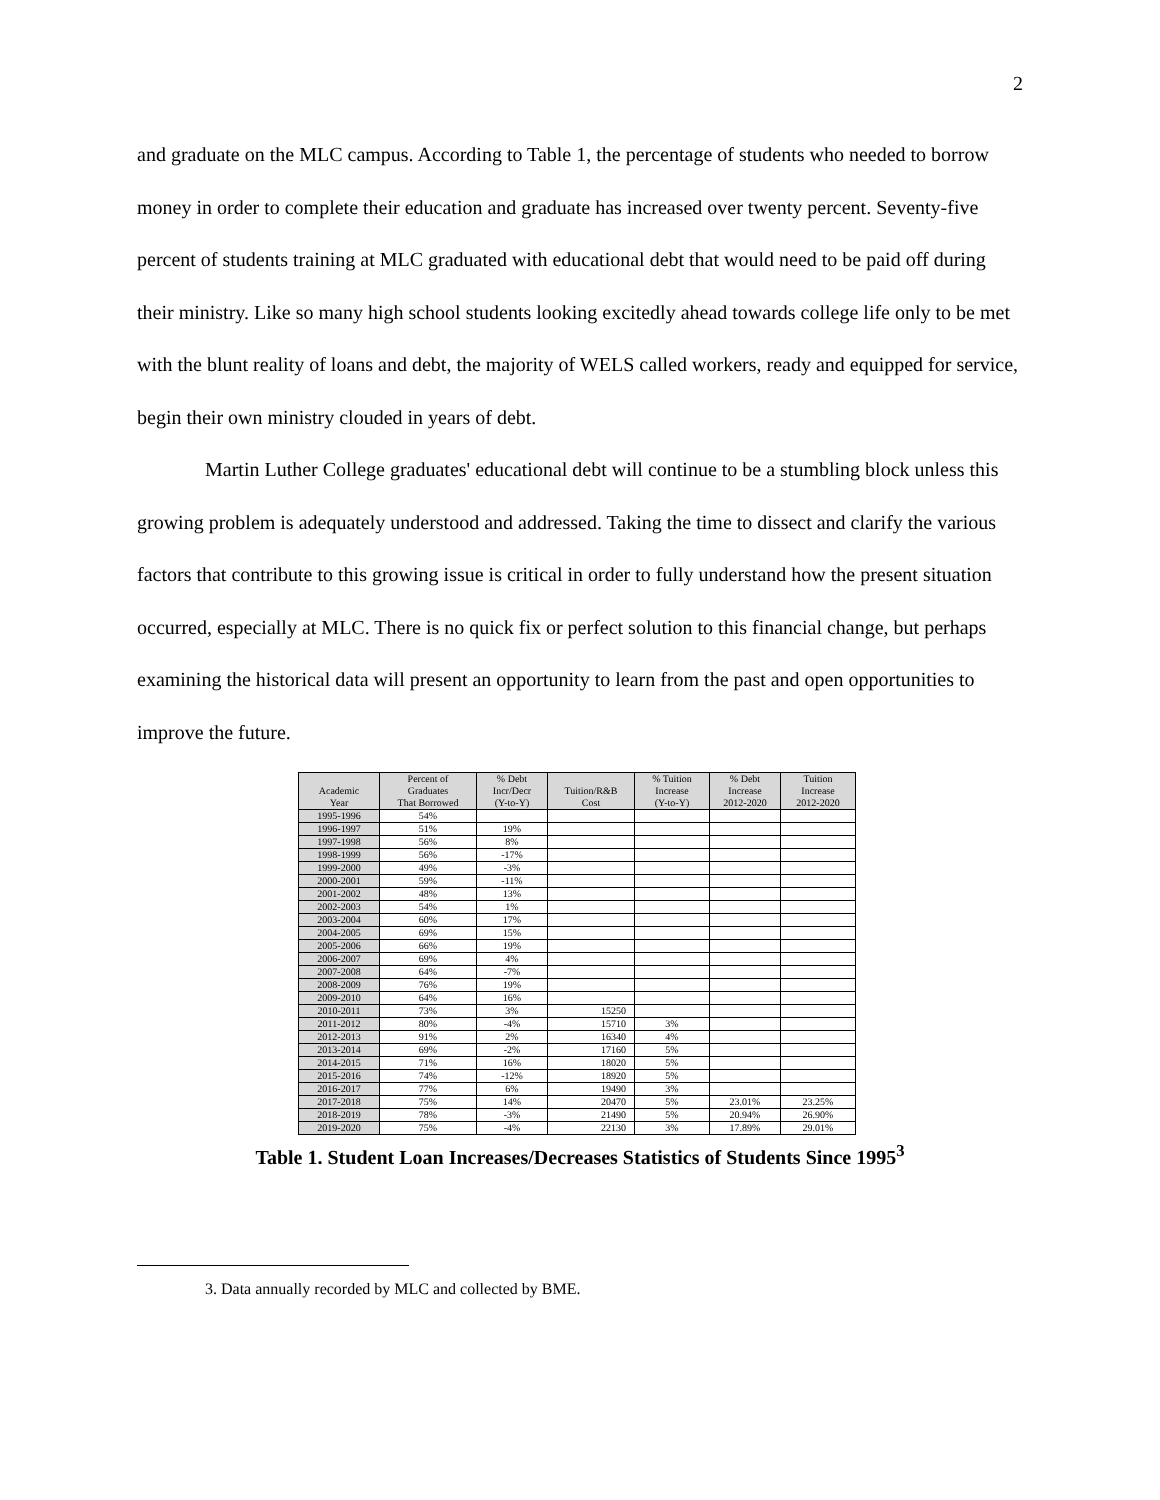2
and graduate on the MLC campus. According to Table 1, the percentage of students who needed to borrow money in order to complete their education and graduate has increased over twenty percent. Seventy-five percent of students training at MLC graduated with educational debt that would need to be paid off during their ministry. Like so many high school students looking excitedly ahead towards college life only to be met with the blunt reality of loans and debt, the majority of WELS called workers, ready and equipped for service, begin their own ministry clouded in years of debt.
Martin Luther College graduates' educational debt will continue to be a stumbling block unless this growing problem is adequately understood and addressed. Taking the time to dissect and clarify the various factors that contribute to this growing issue is critical in order to fully understand how the present situation occurred, especially at MLC. There is no quick fix or perfect solution to this financial change, but perhaps examining the historical data will present an opportunity to learn from the past and open opportunities to improve the future.
| Academic Year | Percent of Graduates That Borrowed | % Debt Incr/Decr (Y-to-Y) | Tuition/R&B Cost | % Tuition Increase (Y-to-Y) | % Debt Increase 2012-2020 | Tuition Increase 2012-2020 |
| --- | --- | --- | --- | --- | --- | --- |
| 1995-1996 | 54% | | | | | |
| 1996-1997 | 51% | 19% | | | | |
| 1997-1998 | 56% | 8% | | | | |
| 1998-1999 | 56% | -17% | | | | |
| 1999-2000 | 49% | -3% | | | | |
| 2000-2001 | 59% | -11% | | | | |
| 2001-2002 | 48% | 13% | | | | |
| 2002-2003 | 54% | 1% | | | | |
| 2003-2004 | 60% | 17% | | | | |
| 2004-2005 | 69% | 15% | | | | |
| 2005-2006 | 66% | 19% | | | | |
| 2006-2007 | 69% | 4% | | | | |
| 2007-2008 | 64% | -7% | | | | |
| 2008-2009 | 76% | 19% | | | | |
| 2009-2010 | 64% | 16% | | | | |
| 2010-2011 | 73% | 3% | 15250 | | | |
| 2011-2012 | 80% | -4% | 15710 | 3% | | |
| 2012-2013 | 91% | 2% | 16340 | 4% | | |
| 2013-2014 | 69% | -2% | 17160 | 5% | | |
| 2014-2015 | 71% | 16% | 18020 | 5% | | |
| 2015-2016 | 74% | -12% | 18920 | 5% | | |
| 2016-2017 | 77% | 6% | 19490 | 3% | | |
| 2017-2018 | 75% | 14% | 20470 | 5% | 23.01% | 23.25% |
| 2018-2019 | 78% | -3% | 21490 | 5% | 20.94% | 26.90% |
| 2019-2020 | 75% | -4% | 22130 | 3% | 17.89% | 29.01% |
Table 1. Student Loan Increases/Decreases Statistics of Students Since 1995<sup>3</sup>
3. Data annually recorded by MLC and collected by BME.